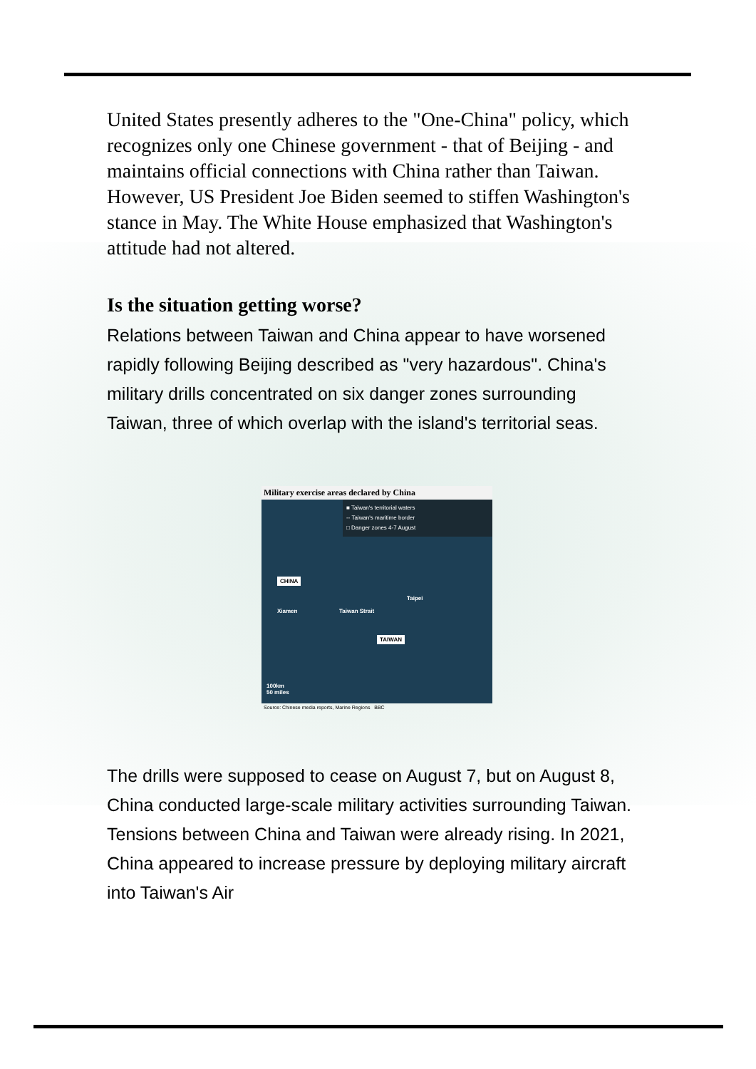United States presently adheres to the "One-China" policy, which recognizes only one Chinese government - that of Beijing - and maintains official connections with China rather than Taiwan. However, US President Joe Biden seemed to stiffen Washington's stance in May. The White House emphasized that Washington's attitude had not altered.
Is the situation getting worse?
Relations between Taiwan and China appear to have worsened rapidly following Beijing described as "very hazardous". China's military drills concentrated on six danger zones surrounding Taiwan, three of which overlap with the island's territorial seas.
Military exercise areas declared by China
■ Taiwan's territorial waters
-- Taiwan's maritime border
□ Danger zones 4-7 August
CHINA
Xiamen Taiwan Strait
Taipei
TAIWAN
100km
50 miles
Source: Chinese media reports, Marine Regions BBC
The drills were supposed to cease on August 7, but on August 8, China conducted large-scale military activities surrounding Taiwan. Tensions between China and Taiwan were already rising. In 2021, China appeared to increase pressure by deploying military aircraft into Taiwan's Air